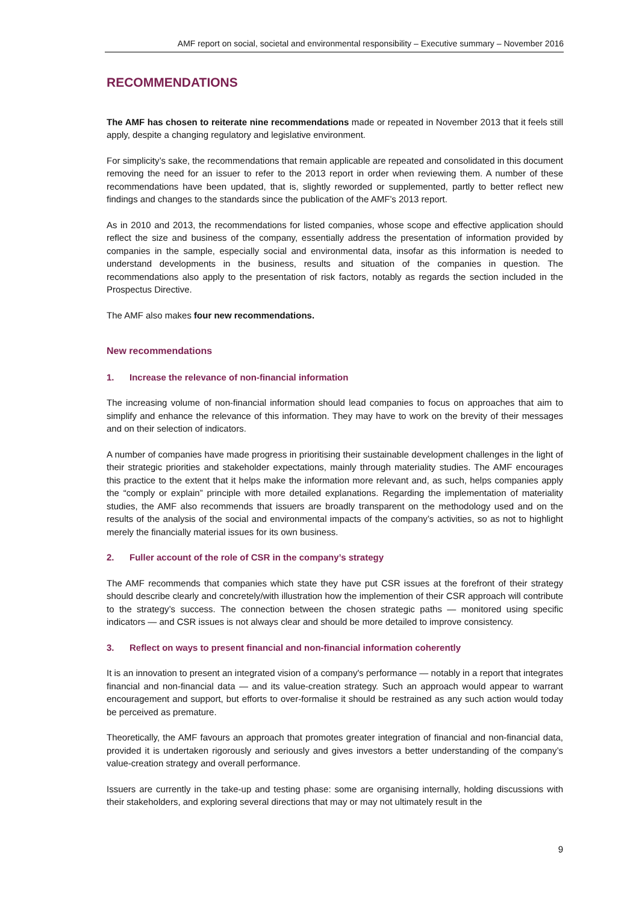AMF report on social, societal and environmental responsibility – Executive summary – November 2016
RECOMMENDATIONS
The AMF has chosen to reiterate nine recommendations made or repeated in November 2013 that it feels still apply, despite a changing regulatory and legislative environment.
For simplicity’s sake, the recommendations that remain applicable are repeated and consolidated in this document removing the need for an issuer to refer to the 2013 report in order when reviewing them. A number of these recommendations have been updated, that is, slightly reworded or supplemented, partly to better reflect new findings and changes to the standards since the publication of the AMF’s 2013 report.
As in 2010 and 2013, the recommendations for listed companies, whose scope and effective application should reflect the size and business of the company, essentially address the presentation of information provided by companies in the sample, especially social and environmental data, insofar as this information is needed to understand developments in the business, results and situation of the companies in question. The recommendations also apply to the presentation of risk factors, notably as regards the section included in the Prospectus Directive.
The AMF also makes four new recommendations.
New recommendations
1. Increase the relevance of non-financial information
The increasing volume of non-financial information should lead companies to focus on approaches that aim to simplify and enhance the relevance of this information. They may have to work on the brevity of their messages and on their selection of indicators.
A number of companies have made progress in prioritising their sustainable development challenges in the light of their strategic priorities and stakeholder expectations, mainly through materiality studies. The AMF encourages this practice to the extent that it helps make the information more relevant and, as such, helps companies apply the “comply or explain” principle with more detailed explanations. Regarding the implementation of materiality studies, the AMF also recommends that issuers are broadly transparent on the methodology used and on the results of the analysis of the social and environmental impacts of the company’s activities, so as not to highlight merely the financially material issues for its own business.
2. Fuller account of the role of CSR in the company’s strategy
The AMF recommends that companies which state they have put CSR issues at the forefront of their strategy should describe clearly and concretely/with illustration how the implemention of their CSR approach will contribute to the strategy’s success. The connection between the chosen strategic paths — monitored using specific indicators — and CSR issues is not always clear and should be more detailed to improve consistency.
3. Reflect on ways to present financial and non-financial information coherently
It is an innovation to present an integrated vision of a company's performance — notably in a report that integrates financial and non-financial data — and its value-creation strategy. Such an approach would appear to warrant encouragement and support, but efforts to over-formalise it should be restrained as any such action would today be perceived as premature.
Theoretically, the AMF favours an approach that promotes greater integration of financial and non-financial data, provided it is undertaken rigorously and seriously and gives investors a better understanding of the company’s value-creation strategy and overall performance.
Issuers are currently in the take-up and testing phase: some are organising internally, holding discussions with their stakeholders, and exploring several directions that may or may not ultimately result in the
9